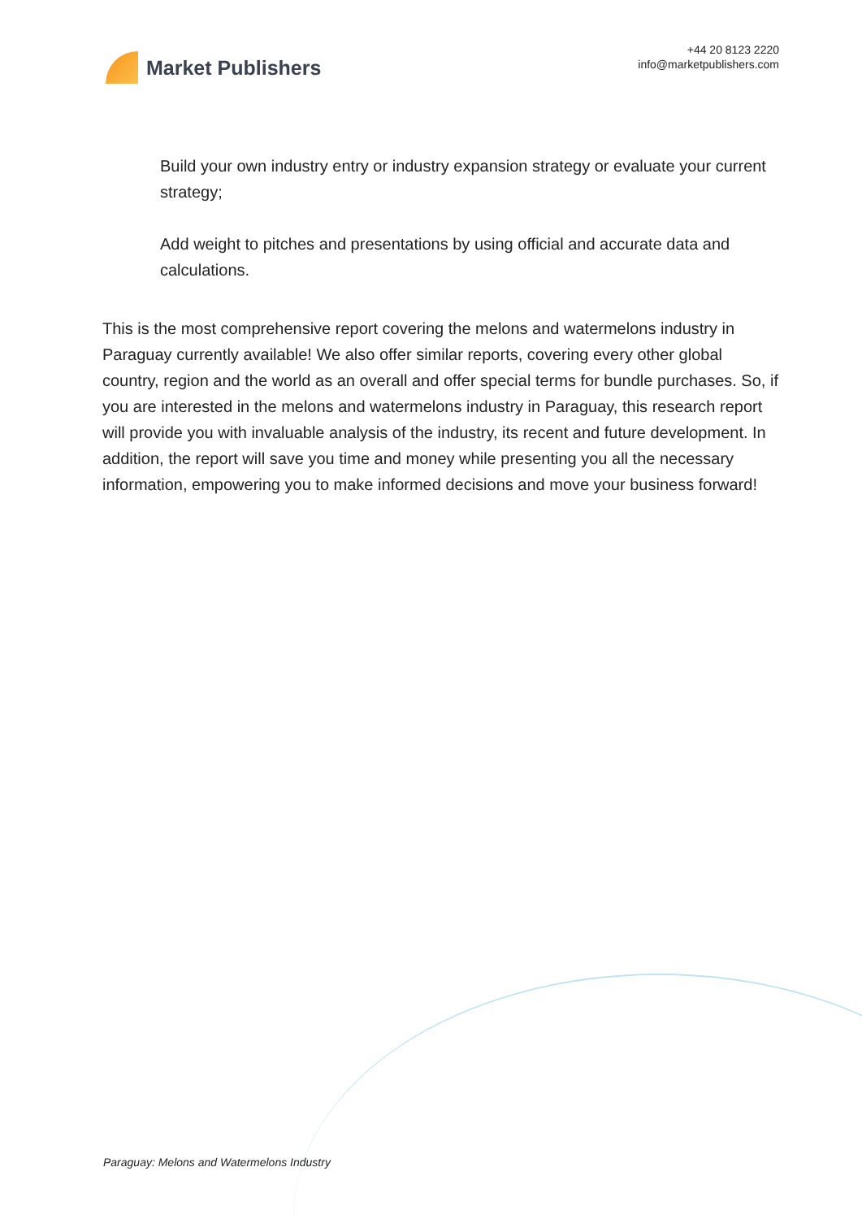Market Publishers
+44 20 8123 2220
info@marketpublishers.com
Build your own industry entry or industry expansion strategy or evaluate your current strategy;
Add weight to pitches and presentations by using official and accurate data and calculations.
This is the most comprehensive report covering the melons and watermelons industry in Paraguay currently available! We also offer similar reports, covering every other global country, region and the world as an overall and offer special terms for bundle purchases. So, if you are interested in the melons and watermelons industry in Paraguay, this research report will provide you with invaluable analysis of the industry, its recent and future development. In addition, the report will save you time and money while presenting you all the necessary information, empowering you to make informed decisions and move your business forward!
Paraguay: Melons and Watermelons Industry